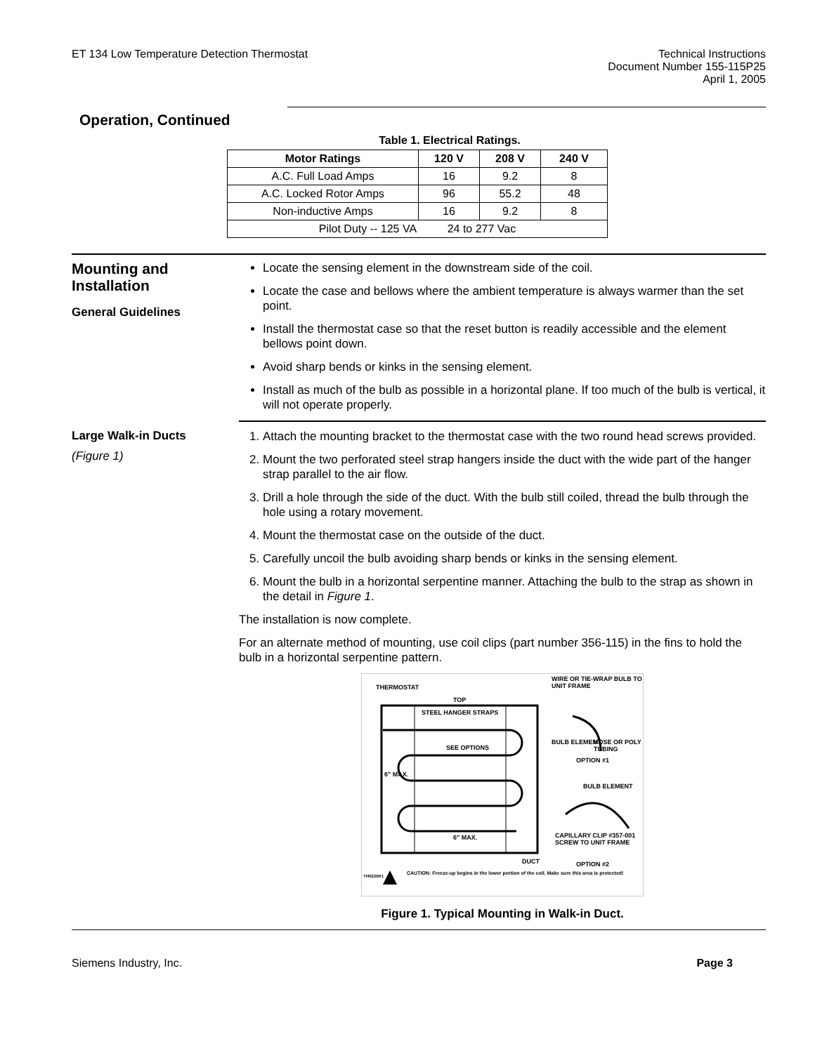ET 134 Low Temperature Detection Thermostat
Technical Instructions
Document Number 155-115P25
April 1, 2005
Operation, Continued
Table 1. Electrical Ratings.
| Motor Ratings | 120 V | 208 V | 240 V |
| --- | --- | --- | --- |
| A.C. Full Load Amps | 16 | 9.2 | 8 |
| A.C. Locked Rotor Amps | 96 | 55.2 | 48 |
| Non-inductive Amps | 16 | 9.2 | 8 |
| Pilot Duty -- 125 VA 24 to 277 Vac | | | |
Mounting and Installation
General Guidelines
Locate the sensing element in the downstream side of the coil.
Locate the case and bellows where the ambient temperature is always warmer than the set point.
Install the thermostat case so that the reset button is readily accessible and the element bellows point down.
Avoid sharp bends or kinks in the sensing element.
Install as much of the bulb as possible in a horizontal plane. If too much of the bulb is vertical, it will not operate properly.
Large Walk-in Ducts
(Figure 1)
1. Attach the mounting bracket to the thermostat case with the two round head screws provided.
2. Mount the two perforated steel strap hangers inside the duct with the wide part of the hanger strap parallel to the air flow.
3. Drill a hole through the side of the duct. With the bulb still coiled, thread the bulb through the hole using a rotary movement.
4. Mount the thermostat case on the outside of the duct.
5. Carefully uncoil the bulb avoiding sharp bends or kinks in the sensing element.
6. Mount the bulb in a horizontal serpentine manner. Attaching the bulb to the strap as shown in the detail in Figure 1.
The installation is now complete.
For an alternate method of mounting, use coil clips (part number 356-115) in the fins to hold the bulb in a horizontal serpentine pattern.
THERMOSTAT
WIRE OR TIE-WRAP BULB TO UNIT FRAME
TOP
STEEL HANGER STRAPS
SEE OPTIONS
BULB ELEMENT HOSE OR POLY TUBING
OPTION #1
6" MAX.
BULB ELEMENT
CAPILLARY CLIP #357-001 SCREW TO UNIT FRAME
6" MAX.
DUCT OPTION #2
CAUTION: Freeze-up begins in the lower portion of the coil. Make sure this area is protected!
TH0225R1
Figure 1. Typical Mounting in Walk-in Duct.
Siemens Industry, Inc. Page 3